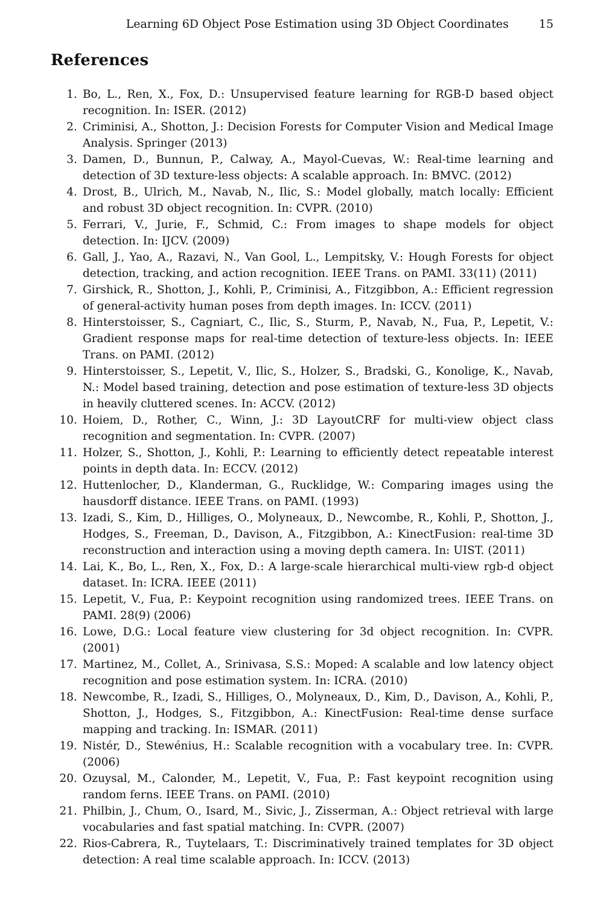Learning 6D Object Pose Estimation using 3D Object Coordinates 15
References
1. Bo, L., Ren, X., Fox, D.: Unsupervised feature learning for RGB-D based object recognition. In: ISER. (2012)
2. Criminisi, A., Shotton, J.: Decision Forests for Computer Vision and Medical Image Analysis. Springer (2013)
3. Damen, D., Bunnun, P., Calway, A., Mayol-Cuevas, W.: Real-time learning and detection of 3D texture-less objects: A scalable approach. In: BMVC. (2012)
4. Drost, B., Ulrich, M., Navab, N., Ilic, S.: Model globally, match locally: Efficient and robust 3D object recognition. In: CVPR. (2010)
5. Ferrari, V., Jurie, F., Schmid, C.: From images to shape models for object detection. In: IJCV. (2009)
6. Gall, J., Yao, A., Razavi, N., Van Gool, L., Lempitsky, V.: Hough Forests for object detection, tracking, and action recognition. IEEE Trans. on PAMI. 33(11) (2011)
7. Girshick, R., Shotton, J., Kohli, P., Criminisi, A., Fitzgibbon, A.: Efficient regression of general-activity human poses from depth images. In: ICCV. (2011)
8. Hinterstoisser, S., Cagniart, C., Ilic, S., Sturm, P., Navab, N., Fua, P., Lepetit, V.: Gradient response maps for real-time detection of texture-less objects. In: IEEE Trans. on PAMI. (2012)
9. Hinterstoisser, S., Lepetit, V., Ilic, S., Holzer, S., Bradski, G., Konolige, K., Navab, N.: Model based training, detection and pose estimation of texture-less 3D objects in heavily cluttered scenes. In: ACCV. (2012)
10. Hoiem, D., Rother, C., Winn, J.: 3D LayoutCRF for multi-view object class recognition and segmentation. In: CVPR. (2007)
11. Holzer, S., Shotton, J., Kohli, P.: Learning to efficiently detect repeatable interest points in depth data. In: ECCV. (2012)
12. Huttenlocher, D., Klanderman, G., Rucklidge, W.: Comparing images using the hausdorff distance. IEEE Trans. on PAMI. (1993)
13. Izadi, S., Kim, D., Hilliges, O., Molyneaux, D., Newcombe, R., Kohli, P., Shotton, J., Hodges, S., Freeman, D., Davison, A., Fitzgibbon, A.: KinectFusion: real-time 3D reconstruction and interaction using a moving depth camera. In: UIST. (2011)
14. Lai, K., Bo, L., Ren, X., Fox, D.: A large-scale hierarchical multi-view rgb-d object dataset. In: ICRA. IEEE (2011)
15. Lepetit, V., Fua, P.: Keypoint recognition using randomized trees. IEEE Trans. on PAMI. 28(9) (2006)
16. Lowe, D.G.: Local feature view clustering for 3d object recognition. In: CVPR. (2001)
17. Martinez, M., Collet, A., Srinivasa, S.S.: Moped: A scalable and low latency object recognition and pose estimation system. In: ICRA. (2010)
18. Newcombe, R., Izadi, S., Hilliges, O., Molyneaux, D., Kim, D., Davison, A., Kohli, P., Shotton, J., Hodges, S., Fitzgibbon, A.: KinectFusion: Real-time dense surface mapping and tracking. In: ISMAR. (2011)
19. Nistér, D., Stewénius, H.: Scalable recognition with a vocabulary tree. In: CVPR. (2006)
20. Ozuysal, M., Calonder, M., Lepetit, V., Fua, P.: Fast keypoint recognition using random ferns. IEEE Trans. on PAMI. (2010)
21. Philbin, J., Chum, O., Isard, M., Sivic, J., Zisserman, A.: Object retrieval with large vocabularies and fast spatial matching. In: CVPR. (2007)
22. Rios-Cabrera, R., Tuytelaars, T.: Discriminatively trained templates for 3D object detection: A real time scalable approach. In: ICCV. (2013)